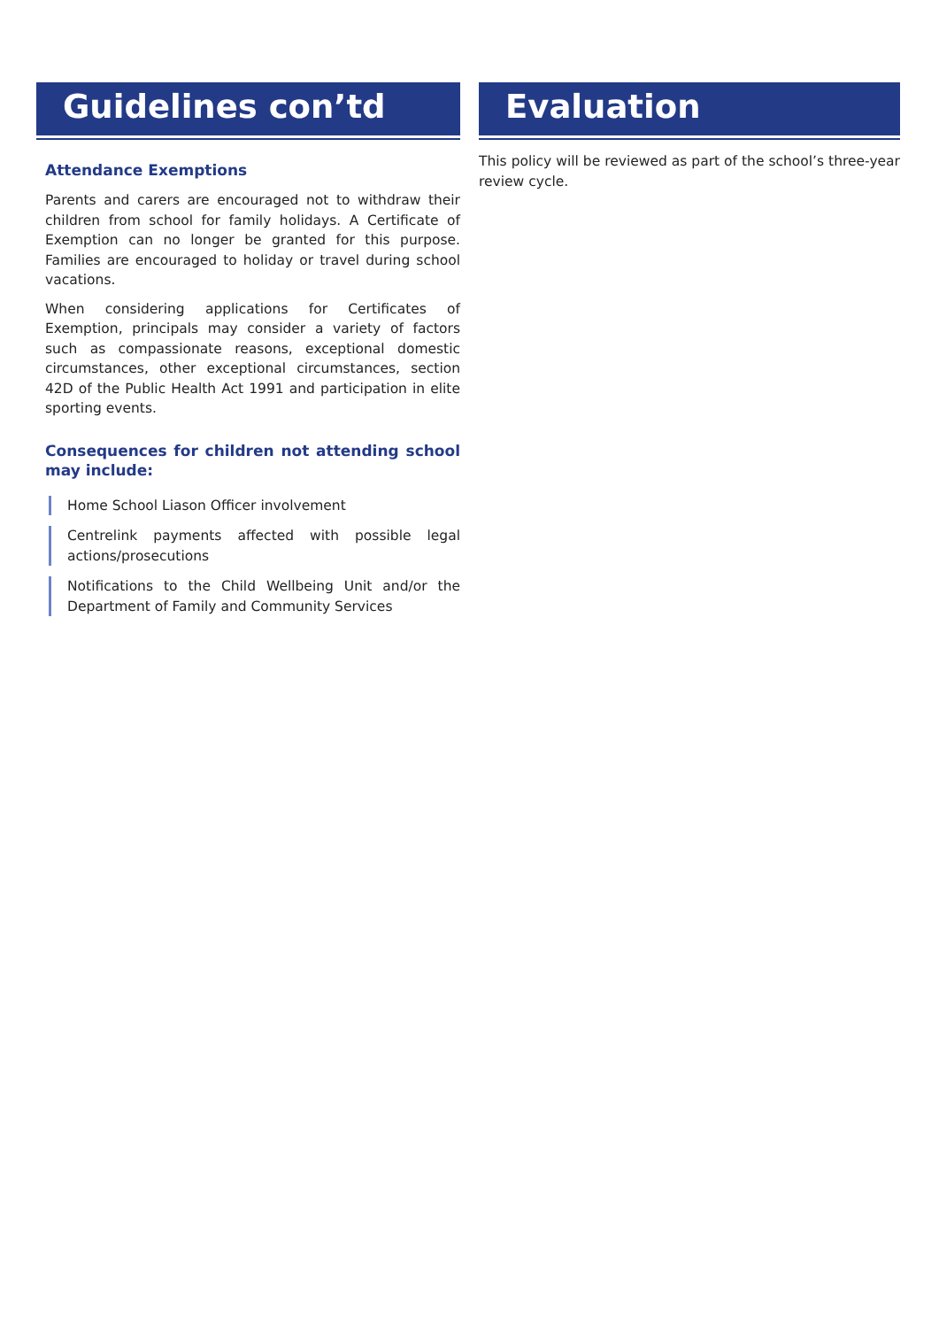Guidelines con’td
Attendance Exemptions
Parents and carers are encouraged not to withdraw their children from school for family holidays. A Certificate of Exemption can no longer be granted for this purpose. Families are encouraged to holiday or travel during school vacations.
When considering applications for Certificates of Exemption, principals may consider a variety of factors such as compassionate reasons, exceptional domestic circumstances, other exceptional circumstances, section 42D of the Public Health Act 1991 and participation in elite sporting events.
Consequences for children not attending school may include:
Home School Liason Officer involvement
Centrelink payments affected with possible legal actions/prosecutions
Notifications to the Child Wellbeing Unit and/or the Department of Family and Community Services
Evaluation
This policy will be reviewed as part of the school’s three-year review cycle.